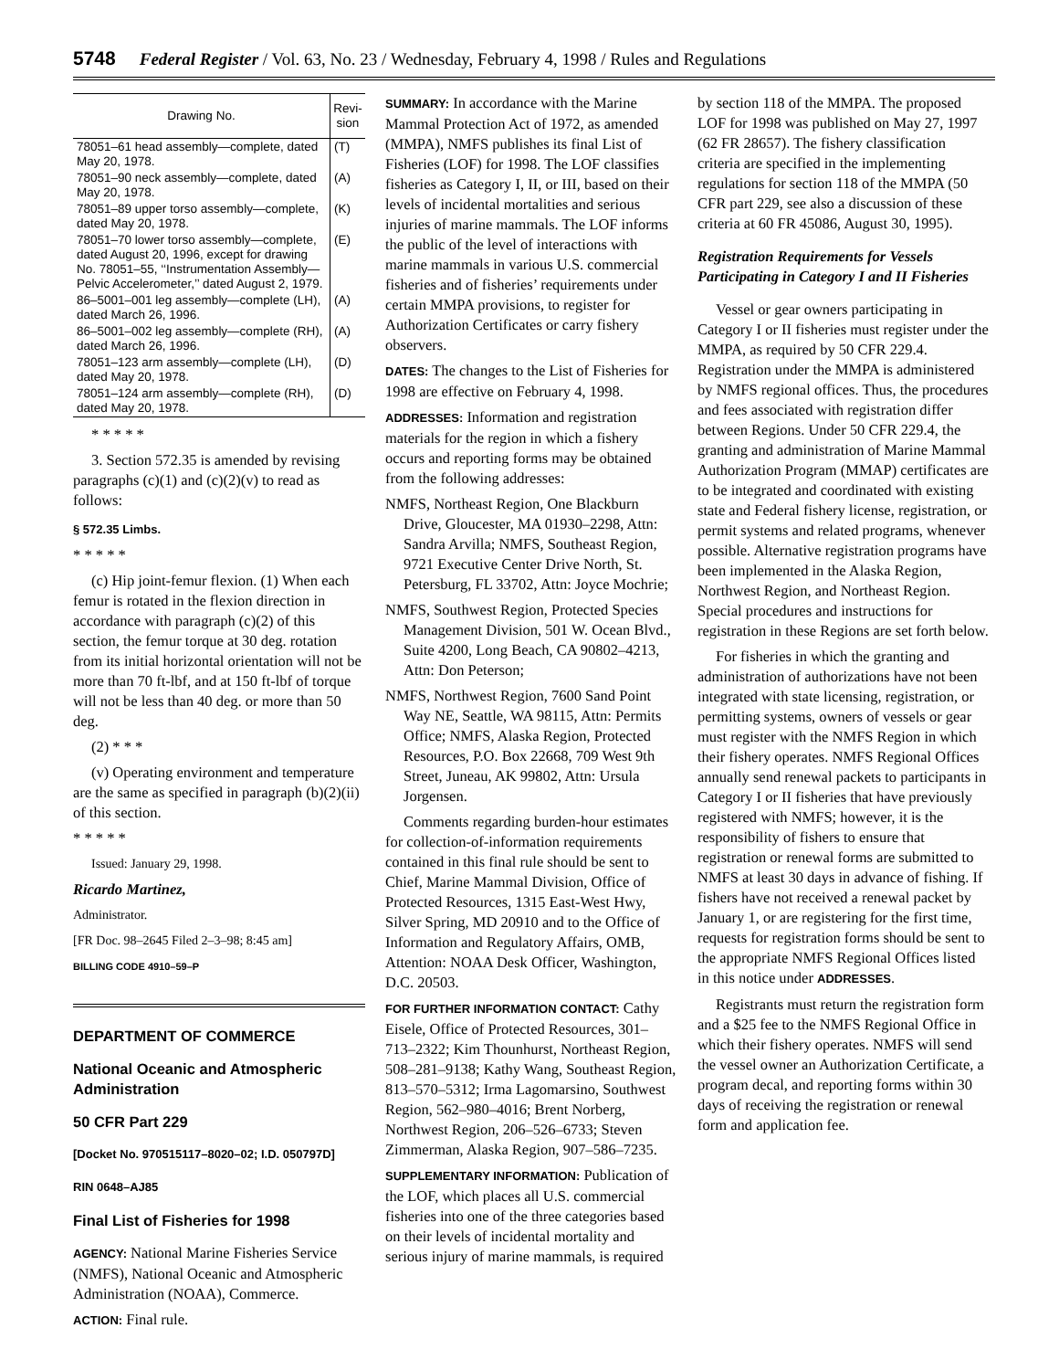5748 Federal Register / Vol. 63, No. 23 / Wednesday, February 4, 1998 / Rules and Regulations
| Drawing No. | Revi-sion |
| --- | --- |
| 78051–61 head assembly—complete, dated May 20, 1978. | (T) |
| 78051–90 neck assembly—complete, dated May 20, 1978. | (A) |
| 78051–89 upper torso assembly—complete, dated May 20, 1978. | (K) |
| 78051–70 lower torso assembly—complete, dated August 20, 1996, except for drawing No. 78051–55, ‘‘Instrumentation Assembly—Pelvic Accelerometer,’’ dated August 2, 1979. | (E) |
| 86–5001–001 leg assembly—complete (LH), dated March 26, 1996. | (A) |
| 86–5001–002 leg assembly—complete (RH), dated March 26, 1996. | (A) |
| 78051–123 arm assembly—complete (LH), dated May 20, 1978. | (D) |
| 78051–124 arm assembly—complete (RH), dated May 20, 1978. | (D) |
* * * * *
3. Section 572.35 is amended by revising paragraphs (c)(1) and (c)(2)(v) to read as follows:
§ 572.35 Limbs.
* * * * *
(c) Hip joint-femur flexion. (1) When each femur is rotated in the flexion direction in accordance with paragraph (c)(2) of this section, the femur torque at 30 deg. rotation from its initial horizontal orientation will not be more than 70 ft-lbf, and at 150 ft-lbf of torque will not be less than 40 deg. or more than 50 deg.
(2) * * *
(v) Operating environment and temperature are the same as specified in paragraph (b)(2)(ii) of this section.
* * * * *
Issued: January 29, 1998.
Ricardo Martinez,
Administrator.
[FR Doc. 98–2645 Filed 2–3–98; 8:45 am]
BILLING CODE 4910–59–P
DEPARTMENT OF COMMERCE
National Oceanic and Atmospheric Administration
50 CFR Part 229
[Docket No. 970515117–8020–02; I.D. 050797D]
RIN 0648–AJ85
Final List of Fisheries for 1998
AGENCY: National Marine Fisheries Service (NMFS), National Oceanic and Atmospheric Administration (NOAA), Commerce.
ACTION: Final rule.
SUMMARY: In accordance with the Marine Mammal Protection Act of 1972, as amended (MMPA), NMFS publishes its final List of Fisheries (LOF) for 1998. The LOF classifies fisheries as Category I, II, or III, based on their levels of incidental mortalities and serious injuries of marine mammals. The LOF informs the public of the level of interactions with marine mammals in various U.S. commercial fisheries and of fisheries’ requirements under certain MMPA provisions, to register for Authorization Certificates or carry fishery observers.
DATES: The changes to the List of Fisheries for 1998 are effective on February 4, 1998.
ADDRESSES: Information and registration materials for the region in which a fishery occurs and reporting forms may be obtained from the following addresses:
NMFS, Northeast Region, One Blackburn Drive, Gloucester, MA 01930–2298, Attn: Sandra Arvilla; NMFS, Southeast Region, 9721 Executive Center Drive North, St. Petersburg, FL 33702, Attn: Joyce Mochrie;
NMFS, Southwest Region, Protected Species Management Division, 501 W. Ocean Blvd., Suite 4200, Long Beach, CA 90802–4213, Attn: Don Peterson;
NMFS, Northwest Region, 7600 Sand Point Way NE, Seattle, WA 98115, Attn: Permits Office; NMFS, Alaska Region, Protected Resources, P.O. Box 22668, 709 West 9th Street, Juneau, AK 99802, Attn: Ursula Jorgensen.
Comments regarding burden-hour estimates for collection-of-information requirements contained in this final rule should be sent to Chief, Marine Mammal Division, Office of Protected Resources, 1315 East-West Hwy, Silver Spring, MD 20910 and to the Office of Information and Regulatory Affairs, OMB, Attention: NOAA Desk Officer, Washington, D.C. 20503.
FOR FURTHER INFORMATION CONTACT: Cathy Eisele, Office of Protected Resources, 301–713–2322; Kim Thounhurst, Northeast Region, 508–281–9138; Kathy Wang, Southeast Region, 813–570–5312; Irma Lagomarsino, Southwest Region, 562–980–4016; Brent Norberg, Northwest Region, 206–526–6733; Steven Zimmerman, Alaska Region, 907–586–7235.
SUPPLEMENTARY INFORMATION: Publication of the LOF, which places all U.S. commercial fisheries into one of the three categories based on their levels of incidental mortality and serious injury of marine mammals, is required
by section 118 of the MMPA. The proposed LOF for 1998 was published on May 27, 1997 (62 FR 28657). The fishery classification criteria are specified in the implementing regulations for section 118 of the MMPA (50 CFR part 229, see also a discussion of these criteria at 60 FR 45086, August 30, 1995).
Registration Requirements for Vessels Participating in Category I and II Fisheries
Vessel or gear owners participating in Category I or II fisheries must register under the MMPA, as required by 50 CFR 229.4. Registration under the MMPA is administered by NMFS regional offices. Thus, the procedures and fees associated with registration differ between Regions. Under 50 CFR 229.4, the granting and administration of Marine Mammal Authorization Program (MMAP) certificates are to be integrated and coordinated with existing state and Federal fishery license, registration, or permit systems and related programs, whenever possible. Alternative registration programs have been implemented in the Alaska Region, Northwest Region, and Northeast Region. Special procedures and instructions for registration in these Regions are set forth below.
For fisheries in which the granting and administration of authorizations have not been integrated with state licensing, registration, or permitting systems, owners of vessels or gear must register with the NMFS Region in which their fishery operates. NMFS Regional Offices annually send renewal packets to participants in Category I or II fisheries that have previously registered with NMFS; however, it is the responsibility of fishers to ensure that registration or renewal forms are submitted to NMFS at least 30 days in advance of fishing. If fishers have not received a renewal packet by January 1, or are registering for the first time, requests for registration forms should be sent to the appropriate NMFS Regional Offices listed in this notice under ADDRESSES.
Registrants must return the registration form and a $25 fee to the NMFS Regional Office in which their fishery operates. NMFS will send the vessel owner an Authorization Certificate, a program decal, and reporting forms within 30 days of receiving the registration or renewal form and application fee.